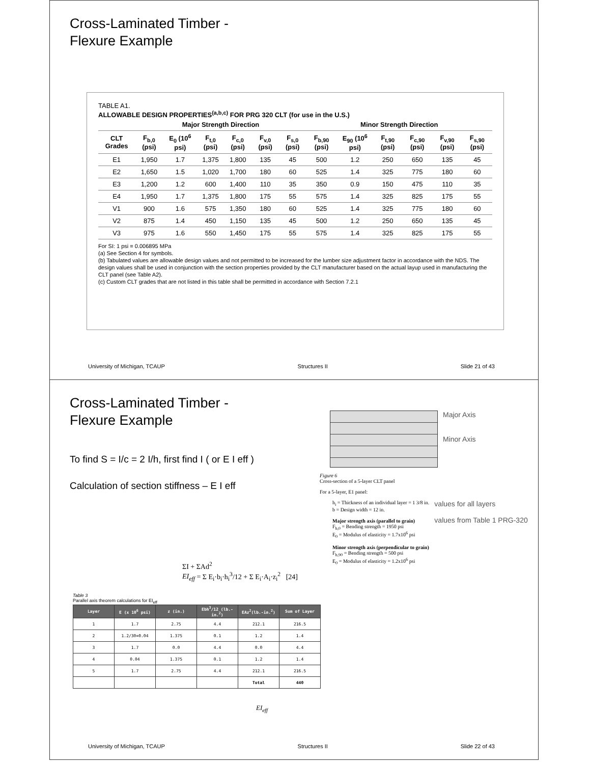Cross-Laminated Timber -
Flexure Example
TABLE A1.
ALLOWABLE DESIGN PROPERTIES<sup>(a,b,c)</sup> FOR PRG 320 CLT (for use in the U.S.)
| | Major Strength Direction | | | | | | Minor Strength Direction | | | | | |
| --- | --- | --- | --- | --- | --- | --- | --- | --- | --- | --- | --- | --- |
| CLT Grades | F<sub>b,0</sub> (psi) | E<sub>0</sub> (10<sup>6</sup> psi) | F<sub>t,0</sub> (psi) | F<sub>c,0</sub> (psi) | F<sub>v,0</sub> (psi) | F<sub>s,0</sub> (psi) | F<sub>b,90</sub> (psi) | E<sub>90</sub> (10<sup>6</sup> psi) | F<sub>t,90</sub> (psi) | F<sub>c,90</sub> (psi) | F<sub>v,90</sub> (psi) | F<sub>s,90</sub> (psi) |
| E1 | 1,950 | 1.7 | 1,375 | 1,800 | 135 | 45 | 500 | 1.2 | 250 | 650 | 135 | 45 |
| E2 | 1,650 | 1.5 | 1,020 | 1,700 | 180 | 60 | 525 | 1.4 | 325 | 775 | 180 | 60 |
| E3 | 1,200 | 1.2 | 600 | 1,400 | 110 | 35 | 350 | 0.9 | 150 | 475 | 110 | 35 |
| E4 | 1,950 | 1.7 | 1,375 | 1,800 | 175 | 55 | 575 | 1.4 | 325 | 825 | 175 | 55 |
| V1 | 900 | 1.6 | 575 | 1,350 | 180 | 60 | 525 | 1.4 | 325 | 775 | 180 | 60 |
| V2 | 875 | 1.4 | 450 | 1,150 | 135 | 45 | 500 | 1.2 | 250 | 650 | 135 | 45 |
| V3 | 975 | 1.6 | 550 | 1,450 | 175 | 55 | 575 | 1.4 | 325 | 825 | 175 | 55 |
For SI: 1 psi = 0.006895 MPa
(a) See Section 4 for symbols.
(b) Tabulated values are allowable design values and not permitted to be increased for the lumber size adjustment factor in accordance with the NDS. The design values shall be used in conjunction with the section properties provided by the CLT manufacturer based on the actual layup used in manufacturing the CLT panel (see Table A2).
(c) Custom CLT grades that are not listed in this table shall be permitted in accordance with Section 7.2.1
University of Michigan, TCAUP Structures II Slide 21 of 43
Cross-Laminated Timber -
Flexure Example
To find S = I/c = 2 I/h, first find I ( or E I eff )
Calculation of section stiffness – E I eff
ΣI + ΣAd<sup>2</sup>
EI<sub>eff</sub> = Σ E<sub>i</sub>·b<sub>i</sub>·h<sub>i</sub><sup>3</sup>/12 + Σ E<sub>i</sub>·A<sub>i</sub>·z<sub>i</sub><sup>2</sup> [24]
Table 3
Parallel axis theorem calculations for EI<sub>eff</sub>
| Layer | E (x 10<sup>6</sup> psi) | z (in.) | Ebh<sup>3</sup>/12 (lb.-in.<sup>2</sup>) | EAz<sup>2</sup>(lb.-in.<sup>2</sup>) | Sum of Layer |
| --- | --- | --- | --- | --- | --- |
| 1 | 1.7 | 2.75 | 4.4 | 212.1 | 216.5 |
| 2 | 1.2/30=0.04 | 1.375 | 0.1 | 1.2 | 1.4 |
| 3 | 1.7 | 0.0 | 4.4 | 0.0 | 4.4 |
| 4 | 0.04 | 1.375 | 0.1 | 1.2 | 1.4 |
| 5 | 1.7 | 2.75 | 4.4 | 212.1 | 216.5 |
| | | | | Total | 440 |
EI<sub>eff</sub>
Major Axis
Minor Axis
Figure 6
Cross-section of a 5-layer CLT panel
For a 5-layer, E1 panel:
h<sub>i</sub> = Thickness of an individual layer = 1 3/8 in.
b = Design width = 12 in.
Major strength axis (parallel to grain)
F<sub>b,0</sub> = Bending strength = 1950 psi
E<sub>0</sub> = Modulus of elasticity = 1.7x10<sup>6</sup> psi
Minor strength axis (perpendicular to grain)
F<sub>b,90</sub> = Bending strength = 500 psi
E<sub>0</sub> = Modulus of elasticity = 1.2x10<sup>6</sup> psi
values for all layers
values from Table 1 PRG-320
University of Michigan, TCAUP Structures II Slide 22 of 43